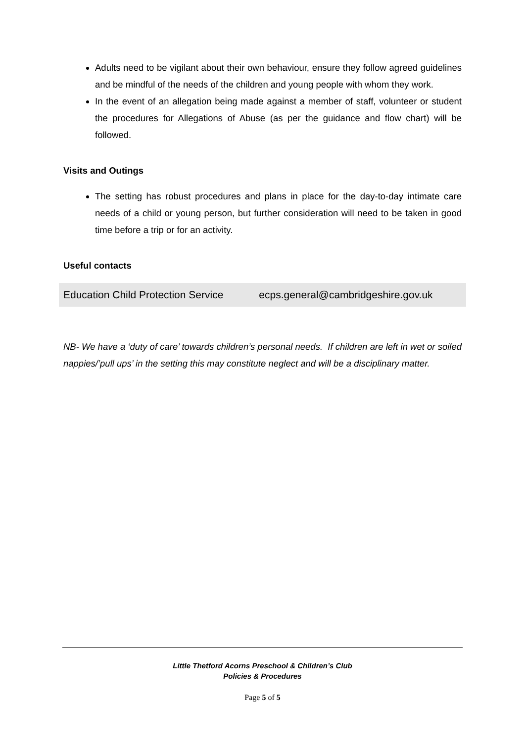Adults need to be vigilant about their own behaviour, ensure they follow agreed guidelines and be mindful of the needs of the children and young people with whom they work.
In the event of an allegation being made against a member of staff, volunteer or student the procedures for Allegations of Abuse (as per the guidance and flow chart) will be followed.
Visits and Outings
The setting has robust procedures and plans in place for the day-to-day intimate care needs of a child or young person, but further consideration will need to be taken in good time before a trip or for an activity.
Useful contacts
| Education Child Protection Service | ecps.general@cambridgeshire.gov.uk |
NB- We have a ‘duty of care’ towards children’s personal needs. If children are left in wet or soiled nappies/’pull ups’ in the setting this may constitute neglect and will be a disciplinary matter.
Little Thetford Acorns Preschool & Children’s Club
Policies & Procedures
Page 5 of 5